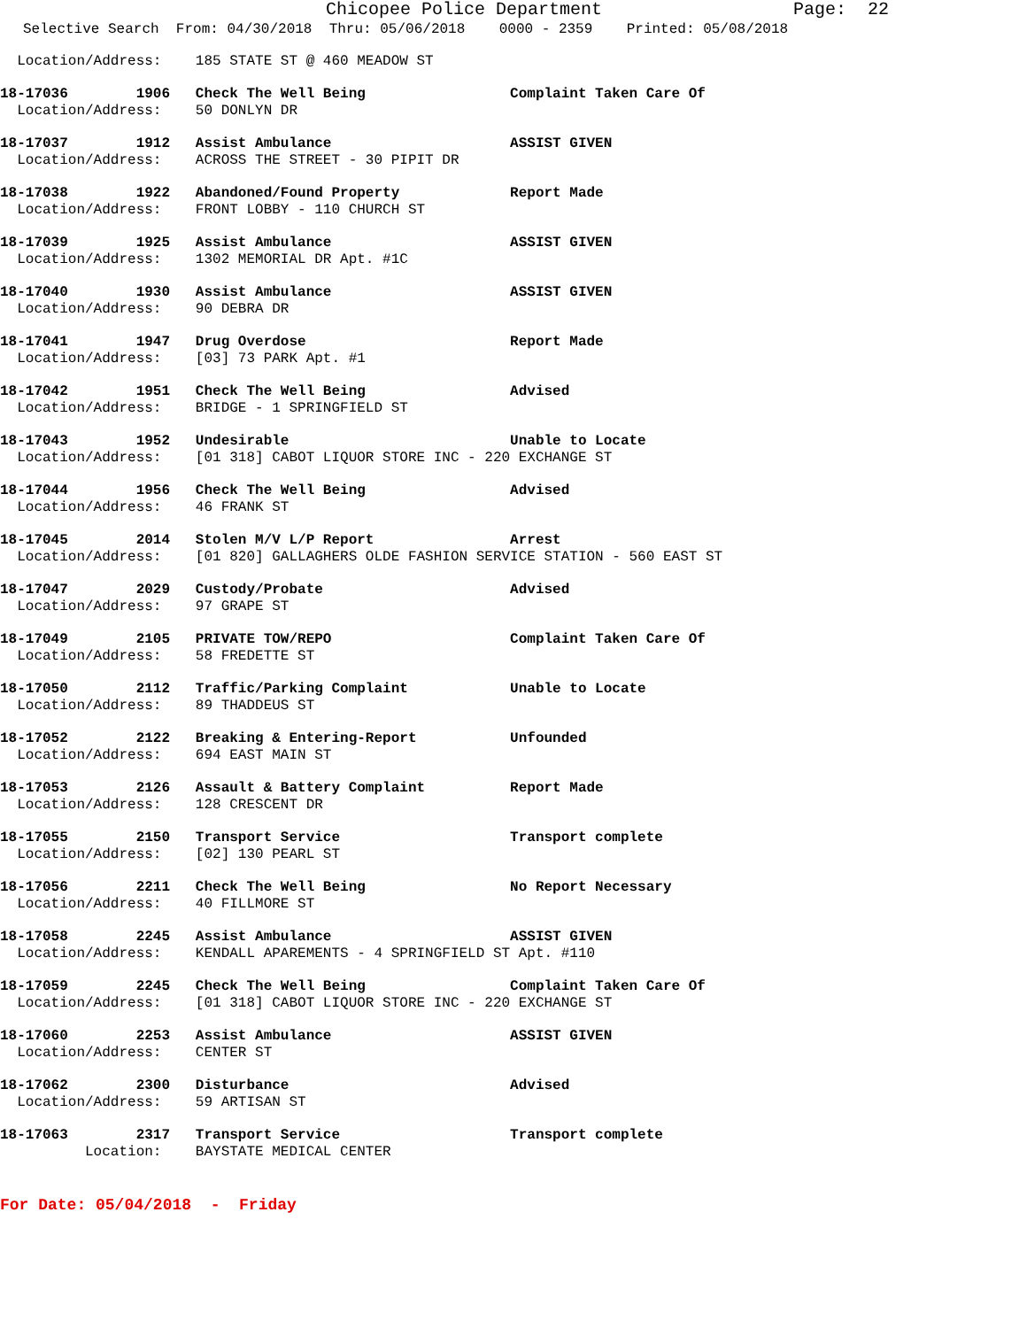Chicopee Police Department Page: 22
Selective Search From: 04/30/2018 Thru: 05/06/2018 0000 - 2359 Printed: 05/08/2018
Location/Address: 185 STATE ST @ 460 MEADOW ST
18-17036 1906 Check The Well Being Complaint Taken Care Of
Location/Address: 50 DONLYN DR
18-17037 1912 Assist Ambulance ASSIST GIVEN
Location/Address: ACROSS THE STREET - 30 PIPIT DR
18-17038 1922 Abandoned/Found Property Report Made
Location/Address: FRONT LOBBY - 110 CHURCH ST
18-17039 1925 Assist Ambulance ASSIST GIVEN
Location/Address: 1302 MEMORIAL DR Apt. #1C
18-17040 1930 Assist Ambulance ASSIST GIVEN
Location/Address: 90 DEBRA DR
18-17041 1947 Drug Overdose Report Made
Location/Address: [03] 73 PARK Apt. #1
18-17042 1951 Check The Well Being Advised
Location/Address: BRIDGE - 1 SPRINGFIELD ST
18-17043 1952 Undesirable Unable to Locate
Location/Address: [01 318] CABOT LIQUOR STORE INC - 220 EXCHANGE ST
18-17044 1956 Check The Well Being Advised
Location/Address: 46 FRANK ST
18-17045 2014 Stolen M/V L/P Report Arrest
Location/Address: [01 820] GALLAGHERS OLDE FASHION SERVICE STATION - 560 EAST ST
18-17047 2029 Custody/Probate Advised
Location/Address: 97 GRAPE ST
18-17049 2105 PRIVATE TOW/REPO Complaint Taken Care Of
Location/Address: 58 FREDETTE ST
18-17050 2112 Traffic/Parking Complaint Unable to Locate
Location/Address: 89 THADDEUS ST
18-17052 2122 Breaking & Entering-Report Unfounded
Location/Address: 694 EAST MAIN ST
18-17053 2126 Assault & Battery Complaint Report Made
Location/Address: 128 CRESCENT DR
18-17055 2150 Transport Service Transport complete
Location/Address: [02] 130 PEARL ST
18-17056 2211 Check The Well Being No Report Necessary
Location/Address: 40 FILLMORE ST
18-17058 2245 Assist Ambulance ASSIST GIVEN
Location/Address: KENDALL APAREMENTS - 4 SPRINGFIELD ST Apt. #110
18-17059 2245 Check The Well Being Complaint Taken Care Of
Location/Address: [01 318] CABOT LIQUOR STORE INC - 220 EXCHANGE ST
18-17060 2253 Assist Ambulance ASSIST GIVEN
Location/Address: CENTER ST
18-17062 2300 Disturbance Advised
Location/Address: 59 ARTISAN ST
18-17063 2317 Transport Service Transport complete
Location: BAYSTATE MEDICAL CENTER
For Date: 05/04/2018 - Friday